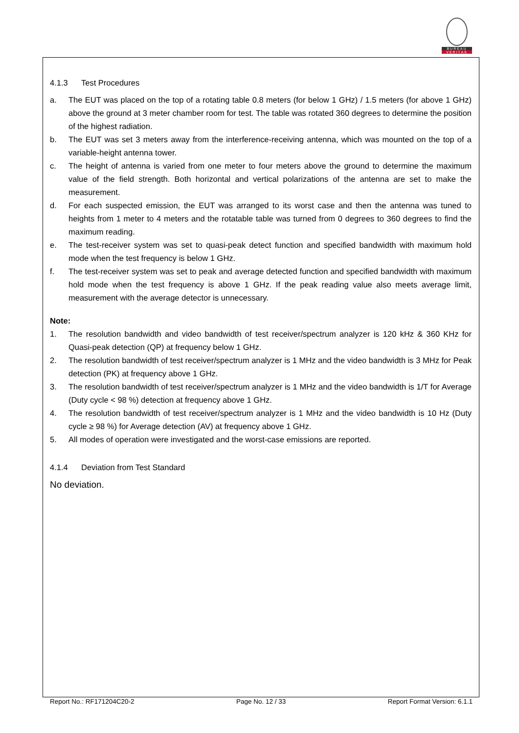BUREAU
VERITAS
4.1.3 Test Procedures
a. The EUT was placed on the top of a rotating table 0.8 meters (for below 1 GHz) / 1.5 meters (for above 1 GHz) above the ground at 3 meter chamber room for test. The table was rotated 360 degrees to determine the position of the highest radiation.
b. The EUT was set 3 meters away from the interference-receiving antenna, which was mounted on the top of a variable-height antenna tower.
c. The height of antenna is varied from one meter to four meters above the ground to determine the maximum value of the field strength. Both horizontal and vertical polarizations of the antenna are set to make the measurement.
d. For each suspected emission, the EUT was arranged to its worst case and then the antenna was tuned to heights from 1 meter to 4 meters and the rotatable table was turned from 0 degrees to 360 degrees to find the maximum reading.
e. The test-receiver system was set to quasi-peak detect function and specified bandwidth with maximum hold mode when the test frequency is below 1 GHz.
f. The test-receiver system was set to peak and average detected function and specified bandwidth with maximum hold mode when the test frequency is above 1 GHz. If the peak reading value also meets average limit, measurement with the average detector is unnecessary.
Note:
1. The resolution bandwidth and video bandwidth of test receiver/spectrum analyzer is 120 kHz & 360 KHz for Quasi-peak detection (QP) at frequency below 1 GHz.
2. The resolution bandwidth of test receiver/spectrum analyzer is 1 MHz and the video bandwidth is 3 MHz for Peak detection (PK) at frequency above 1 GHz.
3. The resolution bandwidth of test receiver/spectrum analyzer is 1 MHz and the video bandwidth is 1/T for Average (Duty cycle < 98 %) detection at frequency above 1 GHz.
4. The resolution bandwidth of test receiver/spectrum analyzer is 1 MHz and the video bandwidth is 10 Hz (Duty cycle ≥ 98 %) for Average detection (AV) at frequency above 1 GHz.
5. All modes of operation were investigated and the worst-case emissions are reported.
4.1.4 Deviation from Test Standard
No deviation.
Report No.: RF171204C20-2 Page No. 12 / 33 Report Format Version: 6.1.1